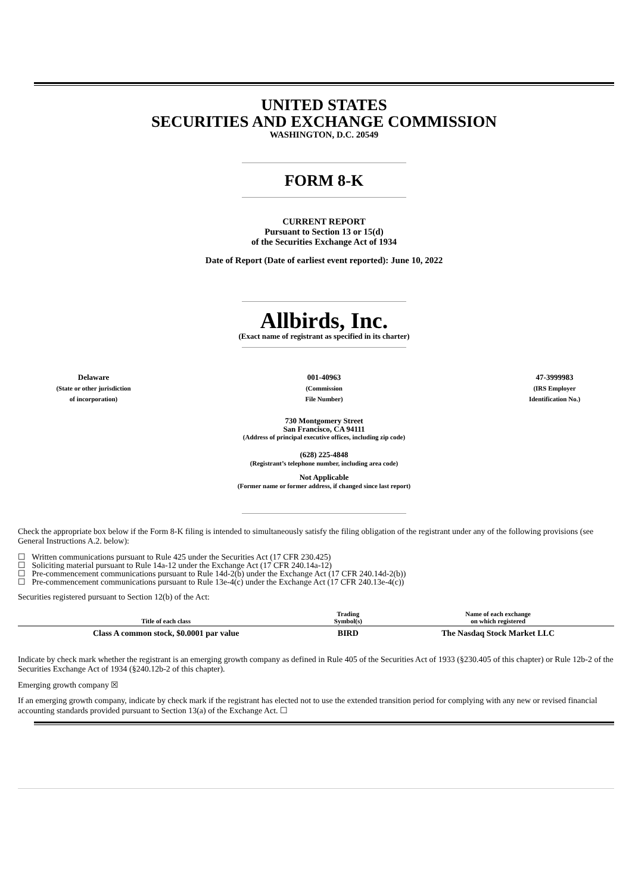UNITED STATES
SECURITIES AND EXCHANGE COMMISSION
WASHINGTON, D.C. 20549
FORM 8-K
CURRENT REPORT
Pursuant to Section 13 or 15(d)
of the Securities Exchange Act of 1934
Date of Report (Date of earliest event reported): June 10, 2022
Allbirds, Inc.
(Exact name of registrant as specified in its charter)
Delaware
(State or other jurisdiction
of incorporation)
001-40963
(Commission
File Number)
47-3999983
(IRS Employer
Identification No.)
730 Montgomery Street
San Francisco, CA 94111
(Address of principal executive offices, including zip code)
(628) 225-4848
(Registrant’s telephone number, including area code)
Not Applicable
(Former name or former address, if changed since last report)
Check the appropriate box below if the Form 8-K filing is intended to simultaneously satisfy the filing obligation of the registrant under any of the following provisions (see General Instructions A.2. below):
☐ Written communications pursuant to Rule 425 under the Securities Act (17 CFR 230.425)
☐ Soliciting material pursuant to Rule 14a-12 under the Exchange Act (17 CFR 240.14a-12)
☐ Pre-commencement communications pursuant to Rule 14d-2(b) under the Exchange Act (17 CFR 240.14d-2(b))
☐ Pre-commencement communications pursuant to Rule 13e-4(c) under the Exchange Act (17 CFR 240.13e-4(c))
Securities registered pursuant to Section 12(b) of the Act:
| Title of each class | Trading Symbol(s) | Name of each exchange on which registered |
| --- | --- | --- |
| Class A common stock, $0.0001 par value | BIRD | The Nasdaq Stock Market LLC |
Indicate by check mark whether the registrant is an emerging growth company as defined in Rule 405 of the Securities Act of 1933 (§230.405 of this chapter) or Rule 12b-2 of the Securities Exchange Act of 1934 (§240.12b-2 of this chapter).
Emerging growth company ☒
If an emerging growth company, indicate by check mark if the registrant has elected not to use the extended transition period for complying with any new or revised financial accounting standards provided pursuant to Section 13(a) of the Exchange Act. ☐